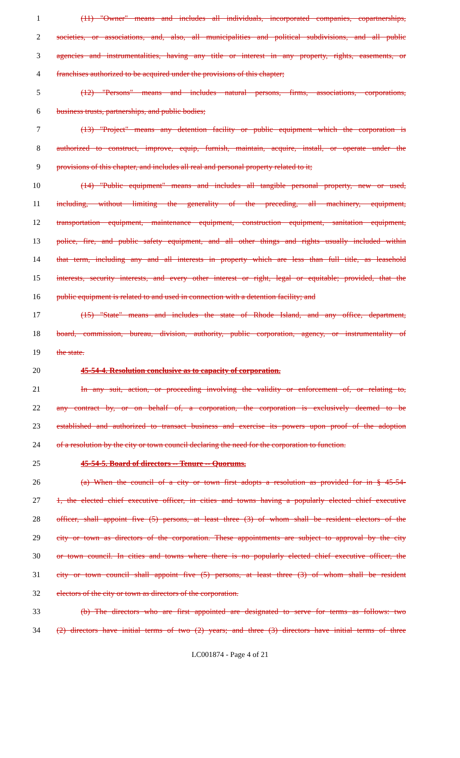1 (11) "Owner" means and includes all individuals, incorporated companies, copartnerships,
2 societies, or associations, and, also, all municipalities and political subdivisions, and all public
3 agencies and instrumentalities, having any title or interest in any property, rights, easements, or
4 franchises authorized to be acquired under the provisions of this chapter;
5 (12) "Persons" means and includes natural persons, firms, associations, corporations,
6 business trusts, partnerships, and public bodies;
7 (13) "Project" means any detention facility or public equipment which the corporation is
8 authorized to construct, improve, equip, furnish, maintain, acquire, install, or operate under the
9 provisions of this chapter, and includes all real and personal property related to it;
10 (14) "Public equipment" means and includes all tangible personal property, new or used,
11 including, without limiting the generality of the preceding, all machinery, equipment,
12 transportation equipment, maintenance equipment, construction equipment, sanitation equipment,
13 police, fire, and public safety equipment, and all other things and rights usually included within
14 that term, including any and all interests in property which are less than full title, as leasehold
15 interests, security interests, and every other interest or right, legal or equitable; provided, that the
16 public equipment is related to and used in connection with a detention facility; and
17 (15) "State" means and includes the state of Rhode Island, and any office, department,
18 board, commission, bureau, division, authority, public corporation, agency, or instrumentality of
19 the state.
20 45-54-4. Resolution conclusive as to capacity of corporation.
21 In any suit, action, or proceeding involving the validity or enforcement of, or relating to,
22 any contract by, or on behalf of, a corporation, the corporation is exclusively deemed to be
23 established and authorized to transact business and exercise its powers upon proof of the adoption
24 of a resolution by the city or town council declaring the need for the corporation to function.
25 45-54-5. Board of directors -- Tenure -- Quorums.
26 (a) When the council of a city or town first adopts a resolution as provided for in § 45-54-
27 1, the elected chief executive officer, in cities and towns having a popularly elected chief executive
28 officer, shall appoint five (5) persons, at least three (3) of whom shall be resident electors of the
29 city or town as directors of the corporation. These appointments are subject to approval by the city
30 or town council. In cities and towns where there is no popularly elected chief executive officer, the
31 city or town council shall appoint five (5) persons, at least three (3) of whom shall be resident
32 electors of the city or town as directors of the corporation.
33 (b) The directors who are first appointed are designated to serve for terms as follows: two
34 (2) directors have initial terms of two (2) years; and three (3) directors have initial terms of three
LC001874 - Page 4 of 21